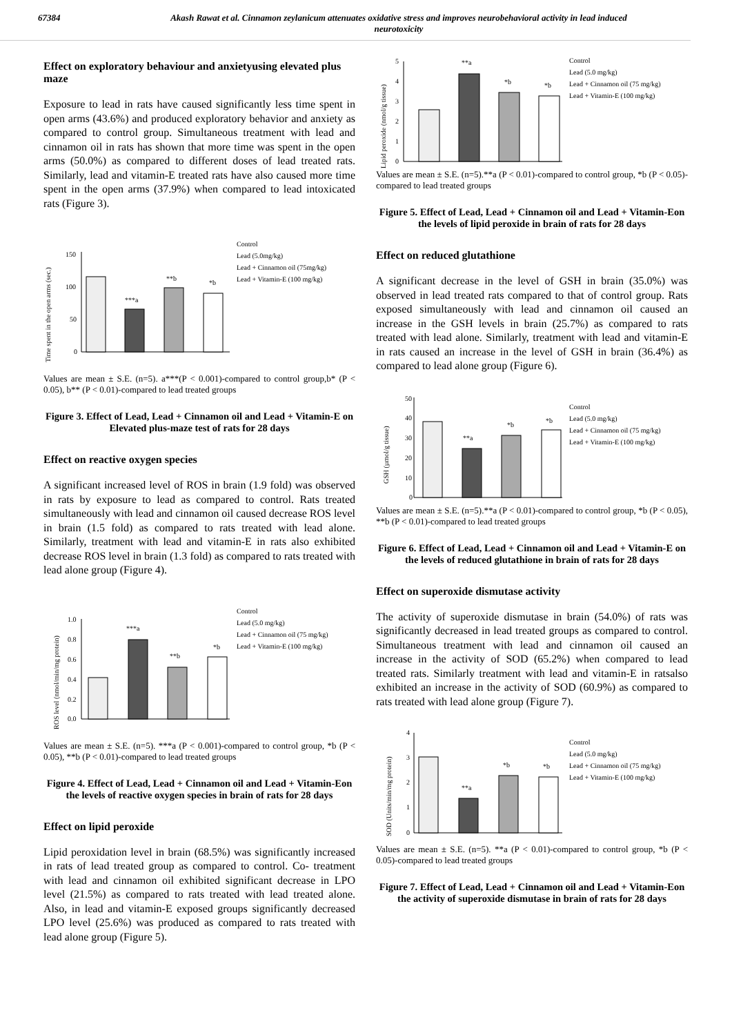67384 Akash Rawat et al. Cinnamon zeylanicum attenuates oxidative stress and improves neurobehavioral activity in lead induced neurotoxicity
Effect on exploratory behaviour and anxietyusing elevated plus maze
Exposure to lead in rats have caused significantly less time spent in open arms (43.6%) and produced exploratory behavior and anxiety as compared to control group. Simultaneous treatment with lead and cinnamon oil in rats has shown that more time was spent in the open arms (50.0%) as compared to different doses of lead treated rats. Similarly, lead and vitamin-E treated rats have also caused more time spent in the open arms (37.9%) when compared to lead intoxicated rats (Figure 3).
Time spent in the open arms (sec.)
150
100
50
0
***a
**b
*b
Control
Lead (5.0mg/kg)
Lead + Cinnamon oil (75mg/kg)
Lead + Vitamin-E (100 mg/kg)
Values are mean ± S.E. (n=5). a***(P < 0.001)-compared to control group,b* (P < 0.05), b** (P < 0.01)-compared to lead treated groups
Figure 3. Effect of Lead, Lead + Cinnamon oil and Lead + Vitamin-E on Elevated plus-maze test of rats for 28 days
Effect on reactive oxygen species
A significant increased level of ROS in brain (1.9 fold) was observed in rats by exposure to lead as compared to control. Rats treated simultaneously with lead and cinnamon oil caused decrease ROS level in brain (1.5 fold) as compared to rats treated with lead alone. Similarly, treatment with lead and vitamin-E in rats also exhibited decrease ROS level in brain (1.3 fold) as compared to rats treated with lead alone group (Figure 4).
ROS level (nmol/min/mg protein)
1.0
0.8
0.6
0.4
0.2
0.0
***a
**b
*b
Control
Lead (5.0 mg/kg)
Lead + Cinnamon oil (75 mg/kg)
Lead + Vitamin-E (100 mg/kg)
Values are mean ± S.E. (n=5). ***a (P < 0.001)-compared to control group, *b (P < 0.05), **b (P < 0.01)-compared to lead treated groups
Figure 4. Effect of Lead, Lead + Cinnamon oil and Lead + Vitamin-Eon the levels of reactive oxygen species in brain of rats for 28 days
Effect on lipid peroxide
Lipid peroxidation level in brain (68.5%) was significantly increased in rats of lead treated group as compared to control. Co- treatment with lead and cinnamon oil exhibited significant decrease in LPO level (21.5%) as compared to rats treated with lead treated alone. Also, in lead and vitamin-E exposed groups significantly decreased LPO level (25.6%) was produced as compared to rats treated with lead alone group (Figure 5).
Lipid peroxide (nmol/g tissue)
5
4
3
2
1
0
**a
*b
*b
Control
Lead (5.0 mg/kg)
Lead + Cinnamon oil (75 mg/kg)
Lead + Vitamin-E (100 mg/kg)
Values are mean ± S.E. (n=5).**a (P < 0.01)-compared to control group, *b (P < 0.05)-compared to lead treated groups
Figure 5. Effect of Lead, Lead + Cinnamon oil and Lead + Vitamin-Eon the levels of lipid peroxide in brain of rats for 28 days
Effect on reduced glutathione
A significant decrease in the level of GSH in brain (35.0%) was observed in lead treated rats compared to that of control group. Rats exposed simultaneously with lead and cinnamon oil caused an increase in the GSH levels in brain (25.7%) as compared to rats treated with lead alone. Similarly, treatment with lead and vitamin-E in rats caused an increase in the level of GSH in brain (36.4%) as compared to lead alone group (Figure 6).
GSH (µmol/g tissue)
50
40
30
20
10
0
**a
*b
*b
Control
Lead (5.0 mg/kg)
Lead + Cinnamon oil (75 mg/kg)
Lead + Vitamin-E (100 mg/kg)
Values are mean ± S.E. (n=5).**a (P < 0.01)-compared to control group, *b (P < 0.05), **b (P < 0.01)-compared to lead treated groups
Figure 6. Effect of Lead, Lead + Cinnamon oil and Lead + Vitamin-E on the levels of reduced glutathione in brain of rats for 28 days
Effect on superoxide dismutase activity
The activity of superoxide dismutase in brain (54.0%) of rats was significantly decreased in lead treated groups as compared to control. Simultaneous treatment with lead and cinnamon oil caused an increase in the activity of SOD (65.2%) when compared to lead treated rats. Similarly treatment with lead and vitamin-E in ratsalso exhibited an increase in the activity of SOD (60.9%) as compared to rats treated with lead alone group (Figure 7).
SOD (Units/min/mg protein)
4
3
2
1
0
**a
*b
*b
Control
Lead (5.0 mg/kg)
Lead + Cinnamon oil (75 mg/kg)
Lead + Vitamin-E (100 mg/kg)
Values are mean ± S.E. (n=5). **a (P < 0.01)-compared to control group, *b (P < 0.05)-compared to lead treated groups
Figure 7. Effect of Lead, Lead + Cinnamon oil and Lead + Vitamin-Eon the activity of superoxide dismutase in brain of rats for 28 days